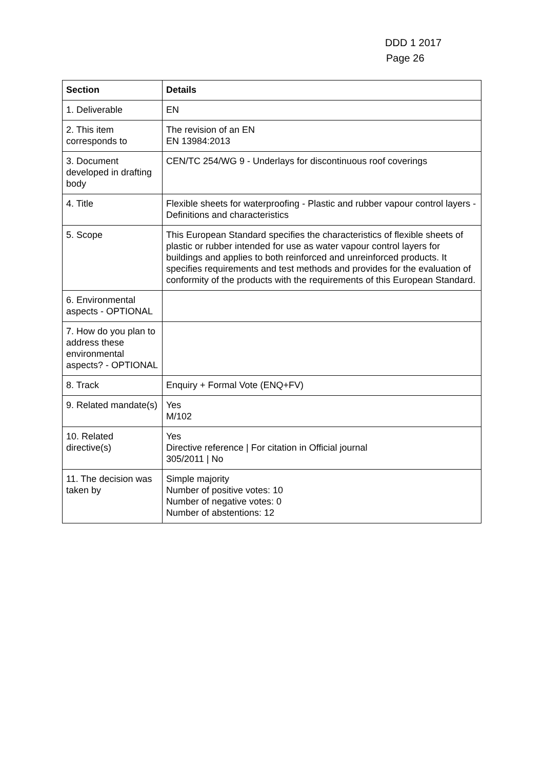DDD 1 2017
Page 26
| Section | Details |
| --- | --- |
| 1. Deliverable | EN |
| 2. This item corresponds to | The revision of an EN EN 13984:2013 |
| 3. Document developed in drafting body | CEN/TC 254/WG 9 - Underlays for discontinuous roof coverings |
| 4. Title | Flexible sheets for waterproofing - Plastic and rubber vapour control layers - Definitions and characteristics |
| 5. Scope | This European Standard specifies the characteristics of flexible sheets of plastic or rubber intended for use as water vapour control layers for buildings and applies to both reinforced and unreinforced products. It specifies requirements and test methods and provides for the evaluation of conformity of the products with the requirements of this European Standard. |
| 6. Environmental aspects - OPTIONAL | |
| 7. How do you plan to address these environmental aspects? - OPTIONAL | |
| 8. Track | Enquiry + Formal Vote (ENQ+FV) |
| 9. Related mandate(s) | Yes M/102 |
| 10. Related directive(s) | Yes Directive reference / For citation in Official journal 305/2011 / No |
| 11. The decision was taken by | Simple majority Number of positive votes: 10 Number of negative votes: 0 Number of abstentions: 12 |